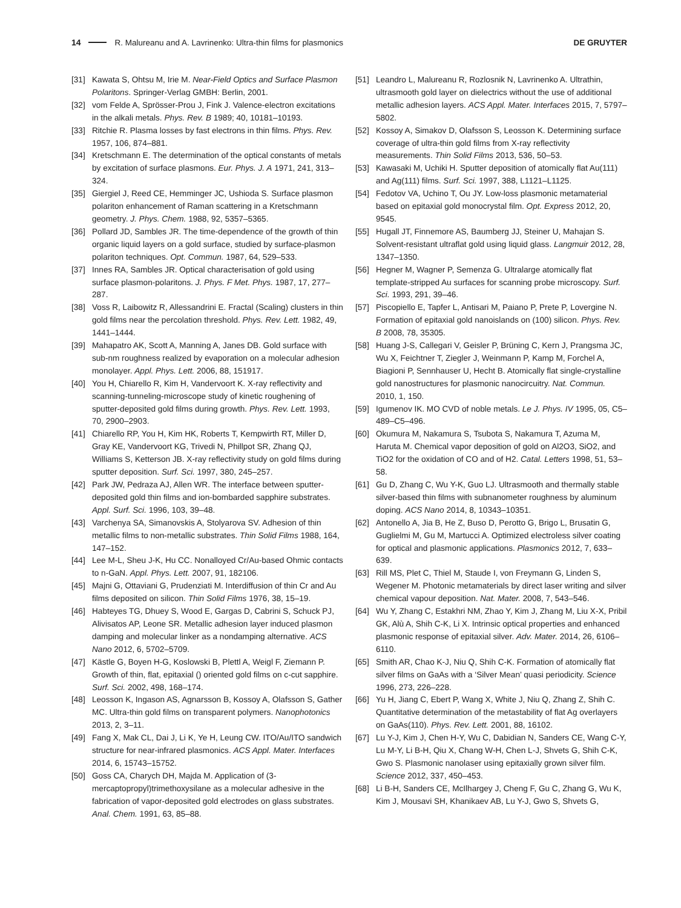14 R. Malureanu and A. Lavrinenko: Ultra-thin films for plasmonics DE GRUYTER
[31] Kawata S, Ohtsu M, Irie M. Near-Field Optics and Surface Plasmon Polaritons. Springer-Verlag GMBH: Berlin, 2001.
[32] vom Felde A, Sprösser-Prou J, Fink J. Valence-electron excitations in the alkali metals. Phys. Rev. B 1989; 40, 10181–10193.
[33] Ritchie R. Plasma losses by fast electrons in thin films. Phys. Rev. 1957, 106, 874–881.
[34] Kretschmann E. The determination of the optical constants of metals by excitation of surface plasmons. Eur. Phys. J. A 1971, 241, 313–324.
[35] Giergiel J, Reed CE, Hemminger JC, Ushioda S. Surface plasmon polariton enhancement of Raman scattering in a Kretschmann geometry. J. Phys. Chem. 1988, 92, 5357–5365.
[36] Pollard JD, Sambles JR. The time-dependence of the growth of thin organic liquid layers on a gold surface, studied by surface-plasmon polariton techniques. Opt. Commun. 1987, 64, 529–533.
[37] Innes RA, Sambles JR. Optical characterisation of gold using surface plasmon-polaritons. J. Phys. F Met. Phys. 1987, 17, 277–287.
[38] Voss R, Laibowitz R, Allessandrini E. Fractal (Scaling) clusters in thin gold films near the percolation threshold. Phys. Rev. Lett. 1982, 49, 1441–1444.
[39] Mahapatro AK, Scott A, Manning A, Janes DB. Gold surface with sub-nm roughness realized by evaporation on a molecular adhesion monolayer. Appl. Phys. Lett. 2006, 88, 151917.
[40] You H, Chiarello R, Kim H, Vandervoort K. X-ray reflectivity and scanning-tunneling-microscope study of kinetic roughening of sputter-deposited gold films during growth. Phys. Rev. Lett. 1993, 70, 2900–2903.
[41] Chiarello RP, You H, Kim HK, Roberts T, Kempwirth RT, Miller D, Gray KE, Vandervoort KG, Trivedi N, Phillpot SR, Zhang QJ, Williams S, Ketterson JB. X-ray reflectivity study on gold films during sputter deposition. Surf. Sci. 1997, 380, 245–257.
[42] Park JW, Pedraza AJ, Allen WR. The interface between sputter-deposited gold thin films and ion-bombarded sapphire substrates. Appl. Surf. Sci. 1996, 103, 39–48.
[43] Varchenya SA, Simanovskis A, Stolyarova SV. Adhesion of thin metallic films to non-metallic substrates. Thin Solid Films 1988, 164, 147–152.
[44] Lee M-L, Sheu J-K, Hu CC. Nonalloyed Cr/Au-based Ohmic contacts to n-GaN. Appl. Phys. Lett. 2007, 91, 182106.
[45] Majni G, Ottaviani G, Prudenziati M. Interdiffusion of thin Cr and Au films deposited on silicon. Thin Solid Films 1976, 38, 15–19.
[46] Habteyes TG, Dhuey S, Wood E, Gargas D, Cabrini S, Schuck PJ, Alivisatos AP, Leone SR. Metallic adhesion layer induced plasmon damping and molecular linker as a nondamping alternative. ACS Nano 2012, 6, 5702–5709.
[47] Kästle G, Boyen H-G, Koslowski B, Plettl A, Weigl F, Ziemann P. Growth of thin, flat, epitaxial () oriented gold films on c-cut sapphire. Surf. Sci. 2002, 498, 168–174.
[48] Leosson K, Ingason AS, Agnarsson B, Kossoy A, Olafsson S, Gather MC. Ultra-thin gold films on transparent polymers. Nanophotonics 2013, 2, 3–11.
[49] Fang X, Mak CL, Dai J, Li K, Ye H, Leung CW. ITO/Au/ITO sandwich structure for near-infrared plasmonics. ACS Appl. Mater. Interfaces 2014, 6, 15743–15752.
[50] Goss CA, Charych DH, Majda M. Application of (3-mercaptopropyl)trimethoxysilane as a molecular adhesive in the fabrication of vapor-deposited gold electrodes on glass substrates. Anal. Chem. 1991, 63, 85–88.
[51] Leandro L, Malureanu R, Rozlosnik N, Lavrinenko A. Ultrathin, ultrasmooth gold layer on dielectrics without the use of additional metallic adhesion layers. ACS Appl. Mater. Interfaces 2015, 7, 5797–5802.
[52] Kossoy A, Simakov D, Olafsson S, Leosson K. Determining surface coverage of ultra-thin gold films from X-ray reflectivity measurements. Thin Solid Films 2013, 536, 50–53.
[53] Kawasaki M, Uchiki H. Sputter deposition of atomically flat Au(111) and Ag(111) films. Surf. Sci. 1997, 388, L1121–L1125.
[54] Fedotov VA, Uchino T, Ou JY. Low-loss plasmonic metamaterial based on epitaxial gold monocrystal film. Opt. Express 2012, 20, 9545.
[55] Hugall JT, Finnemore AS, Baumberg JJ, Steiner U, Mahajan S. Solvent-resistant ultraflat gold using liquid glass. Langmuir 2012, 28, 1347–1350.
[56] Hegner M, Wagner P, Semenza G. Ultralarge atomically flat template-stripped Au surfaces for scanning probe microscopy. Surf. Sci. 1993, 291, 39–46.
[57] Piscopiello E, Tapfer L, Antisari M, Paiano P, Prete P, Lovergine N. Formation of epitaxial gold nanoislands on (100) silicon. Phys. Rev. B 2008, 78, 35305.
[58] Huang J-S, Callegari V, Geisler P, Brüning C, Kern J, Prangsma JC, Wu X, Feichtner T, Ziegler J, Weinmann P, Kamp M, Forchel A, Biagioni P, Sennhauser U, Hecht B. Atomically flat single-crystalline gold nanostructures for plasmonic nanocircuitry. Nat. Commun. 2010, 1, 150.
[59] Igumenov IK. MO CVD of noble metals. Le J. Phys. IV 1995, 05, C5–489–C5–496.
[60] Okumura M, Nakamura S, Tsubota S, Nakamura T, Azuma M, Haruta M. Chemical vapor deposition of gold on Al2O3, SiO2, and TiO2 for the oxidation of CO and of H2. Catal. Letters 1998, 51, 53–58.
[61] Gu D, Zhang C, Wu Y-K, Guo LJ. Ultrasmooth and thermally stable silver-based thin films with subnanometer roughness by aluminum doping. ACS Nano 2014, 8, 10343–10351.
[62] Antonello A, Jia B, He Z, Buso D, Perotto G, Brigo L, Brusatin G, Guglielmi M, Gu M, Martucci A. Optimized electroless silver coating for optical and plasmonic applications. Plasmonics 2012, 7, 633–639.
[63] Rill MS, Plet C, Thiel M, Staude I, von Freymann G, Linden S, Wegener M. Photonic metamaterials by direct laser writing and silver chemical vapour deposition. Nat. Mater. 2008, 7, 543–546.
[64] Wu Y, Zhang C, Estakhri NM, Zhao Y, Kim J, Zhang M, Liu X-X, Pribil GK, Alù A, Shih C-K, Li X. Intrinsic optical properties and enhanced plasmonic response of epitaxial silver. Adv. Mater. 2014, 26, 6106–6110.
[65] Smith AR, Chao K-J, Niu Q, Shih C-K. Formation of atomically flat silver films on GaAs with a ‘Silver Mean’ quasi periodicity. Science 1996, 273, 226–228.
[66] Yu H, Jiang C, Ebert P, Wang X, White J, Niu Q, Zhang Z, Shih C. Quantitative determination of the metastability of flat Ag overlayers on GaAs(110). Phys. Rev. Lett. 2001, 88, 16102.
[67] Lu Y-J, Kim J, Chen H-Y, Wu C, Dabidian N, Sanders CE, Wang C-Y, Lu M-Y, Li B-H, Qiu X, Chang W-H, Chen L-J, Shvets G, Shih C-K, Gwo S. Plasmonic nanolaser using epitaxially grown silver film. Science 2012, 337, 450–453.
[68] Li B-H, Sanders CE, McIlhargey J, Cheng F, Gu C, Zhang G, Wu K, Kim J, Mousavi SH, Khanikaev AB, Lu Y-J, Gwo S, Shvets G,